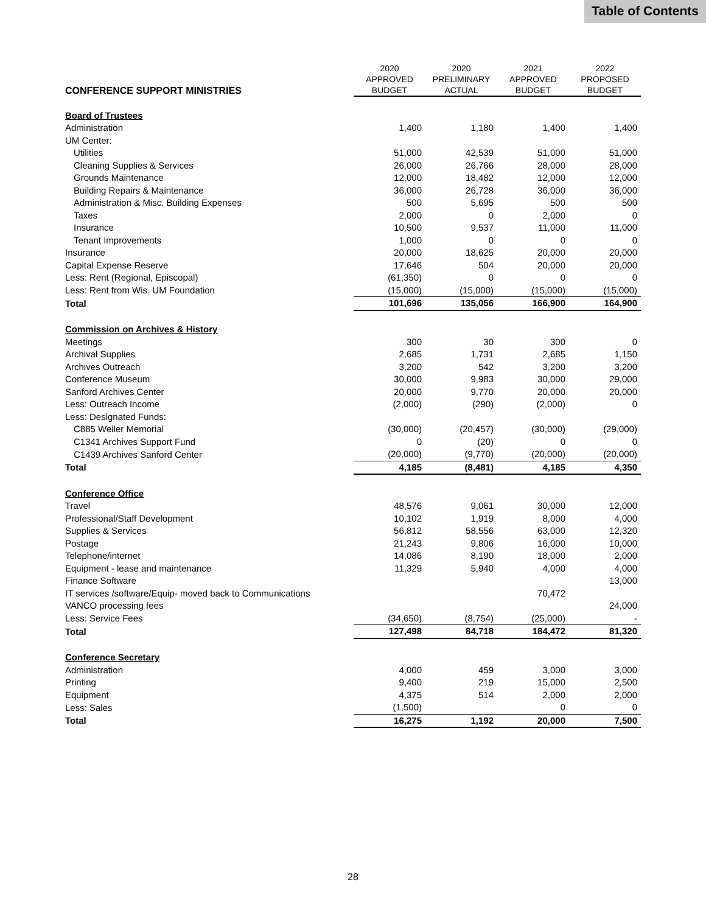Table of Contents
| CONFERENCE SUPPORT MINISTRIES | 2020 APPROVED BUDGET | 2020 PRELIMINARY ACTUAL | 2021 APPROVED BUDGET | 2022 PROPOSED BUDGET |
| --- | --- | --- | --- | --- |
| Board of Trustees | | | | |
| Administration | 1,400 | 1,180 | 1,400 | 1,400 |
| UM Center: | | | | |
| Utilities | 51,000 | 42,539 | 51,000 | 51,000 |
| Cleaning Supplies & Services | 26,000 | 26,766 | 28,000 | 28,000 |
| Grounds Maintenance | 12,000 | 18,482 | 12,000 | 12,000 |
| Building Repairs & Maintenance | 36,000 | 26,728 | 36,000 | 36,000 |
| Administration & Misc. Building Expenses | 500 | 5,695 | 500 | 500 |
| Taxes | 2,000 | 0 | 2,000 | 0 |
| Insurance | 10,500 | 9,537 | 11,000 | 11,000 |
| Tenant Improvements | 1,000 | 0 | 0 | 0 |
| Insurance | 20,000 | 18,625 | 20,000 | 20,000 |
| Capital Expense Reserve | 17,646 | 504 | 20,000 | 20,000 |
| Less: Rent (Regional, Episcopal) | (61,350) | 0 | 0 | 0 |
| Less: Rent from Wis. UM Foundation | (15,000) | (15,000) | (15,000) | (15,000) |
| Total | 101,696 | 135,056 | 166,900 | 164,900 |
| Commission on Archives & History | | | | |
| Meetings | 300 | 30 | 300 | 0 |
| Archival Supplies | 2,685 | 1,731 | 2,685 | 1,150 |
| Archives Outreach | 3,200 | 542 | 3,200 | 3,200 |
| Conference Museum | 30,000 | 9,983 | 30,000 | 29,000 |
| Sanford Archives Center | 20,000 | 9,770 | 20,000 | 20,000 |
| Less: Outreach Income | (2,000) | (290) | (2,000) | 0 |
| Less: Designated Funds: | | | | |
| C885 Weiler Memorial | (30,000) | (20,457) | (30,000) | (29,000) |
| C1341 Archives Support Fund | 0 | (20) | 0 | 0 |
| C1439 Archives Sanford Center | (20,000) | (9,770) | (20,000) | (20,000) |
| Total | 4,185 | (8,481) | 4,185 | 4,350 |
| Conference Office | | | | |
| Travel | 48,576 | 9,061 | 30,000 | 12,000 |
| Professional/Staff Development | 10,102 | 1,919 | 8,000 | 4,000 |
| Supplies & Services | 56,812 | 58,556 | 63,000 | 12,320 |
| Postage | 21,243 | 9,806 | 16,000 | 10,000 |
| Telephone/internet | 14,086 | 8,190 | 18,000 | 2,000 |
| Equipment - lease and maintenance | 11,329 | 5,940 | 4,000 | 4,000 |
| Finance Software | | | | 13,000 |
| IT services /software/Equip- moved back to Communications | | | 70,472 | |
| VANCO processing fees | | | | 24,000 |
| Less: Service Fees | (34,650) | (8,754) | (25,000) | - |
| Total | 127,498 | 84,718 | 184,472 | 81,320 |
| Conference Secretary | | | | |
| Administration | 4,000 | 459 | 3,000 | 3,000 |
| Printing | 9,400 | 219 | 15,000 | 2,500 |
| Equipment | 4,375 | 514 | 2,000 | 2,000 |
| Less: Sales | (1,500) | | 0 | 0 |
| Total | 16,275 | 1,192 | 20,000 | 7,500 |
28